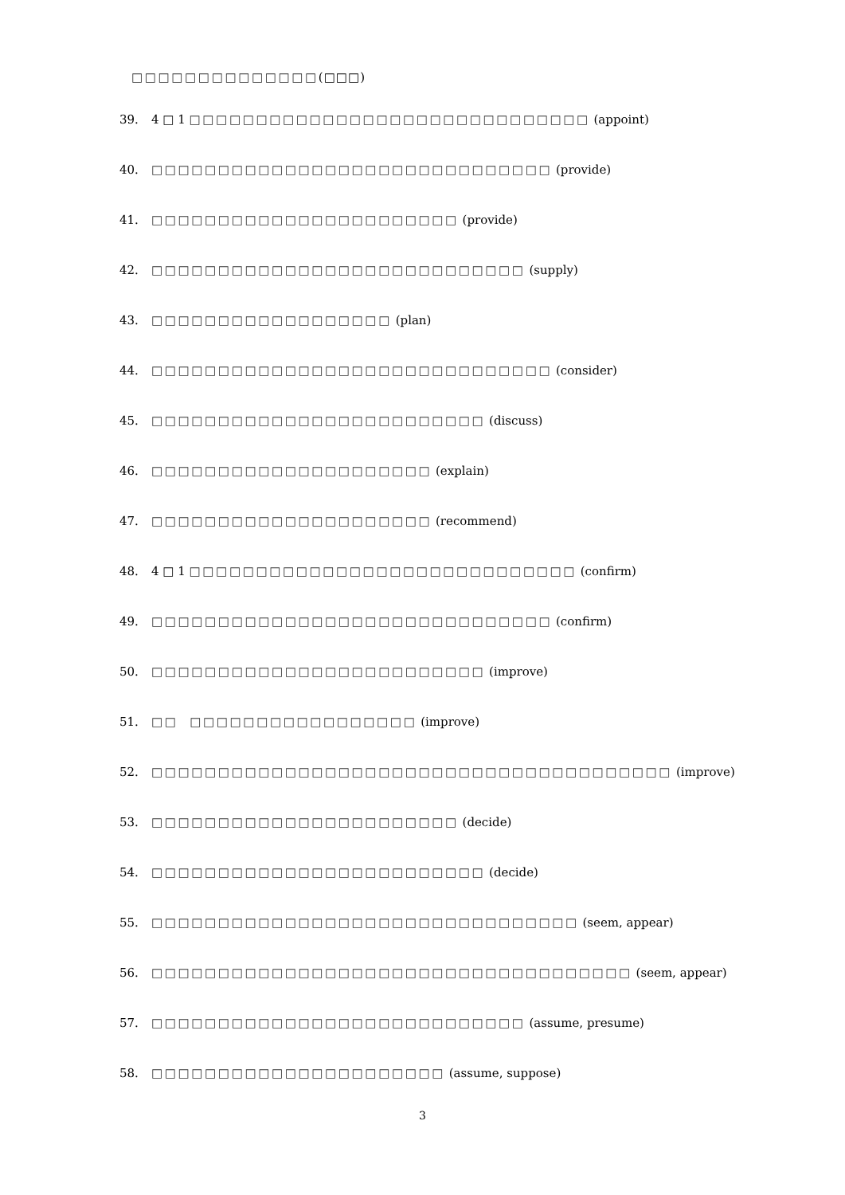□□□□□□□□□□□□□□(□□□)
39. 4 □ 1 □□□□□□□□□□□□□□□□□□□□□□□□□□□□□□ (appoint)
40. □□□□□□□□□□□□□□□□□□□□□□□□□□□□□□ (provide)
41. □□□□□□□□□□□□□□□□□□□□□□□ (provide)
42. □□□□□□□□□□□□□□□□□□□□□□□□□□□□ (supply)
43. □□□□□□□□□□□□□□□□□□ (plan)
44. □□□□□□□□□□□□□□□□□□□□□□□□□□□□□□ (consider)
45. □□□□□□□□□□□□□□□□□□□□□□□□□ (discuss)
46. □□□□□□□□□□□□□□□□□□□□□ (explain)
47. □□□□□□□□□□□□□□□□□□□□□ (recommend)
48. 4 □ 1 □□□□□□□□□□□□□□□□□□□□□□□□□□□□□ (confirm)
49. □□□□□□□□□□□□□□□□□□□□□□□□□□□□□□ (confirm)
50. □□□□□□□□□□□□□□□□□□□□□□□□□ (improve)
51. □□ □□□□□□□□□□□□□□□□□ (improve)
52. □□□□□□□□□□□□□□□□□□□□□□□□□□□□□□□□□□□□□□□ (improve)
53. □□□□□□□□□□□□□□□□□□□□□□□ (decide)
54. □□□□□□□□□□□□□□□□□□□□□□□□□ (decide)
55. □□□□□□□□□□□□□□□□□□□□□□□□□□□□□□□□ (seem, appear)
56. □□□□□□□□□□□□□□□□□□□□□□□□□□□□□□□□□□□□ (seem, appear)
57. □□□□□□□□□□□□□□□□□□□□□□□□□□□□ (assume, presume)
58. □□□□□□□□□□□□□□□□□□□□□□ (assume, suppose)
3